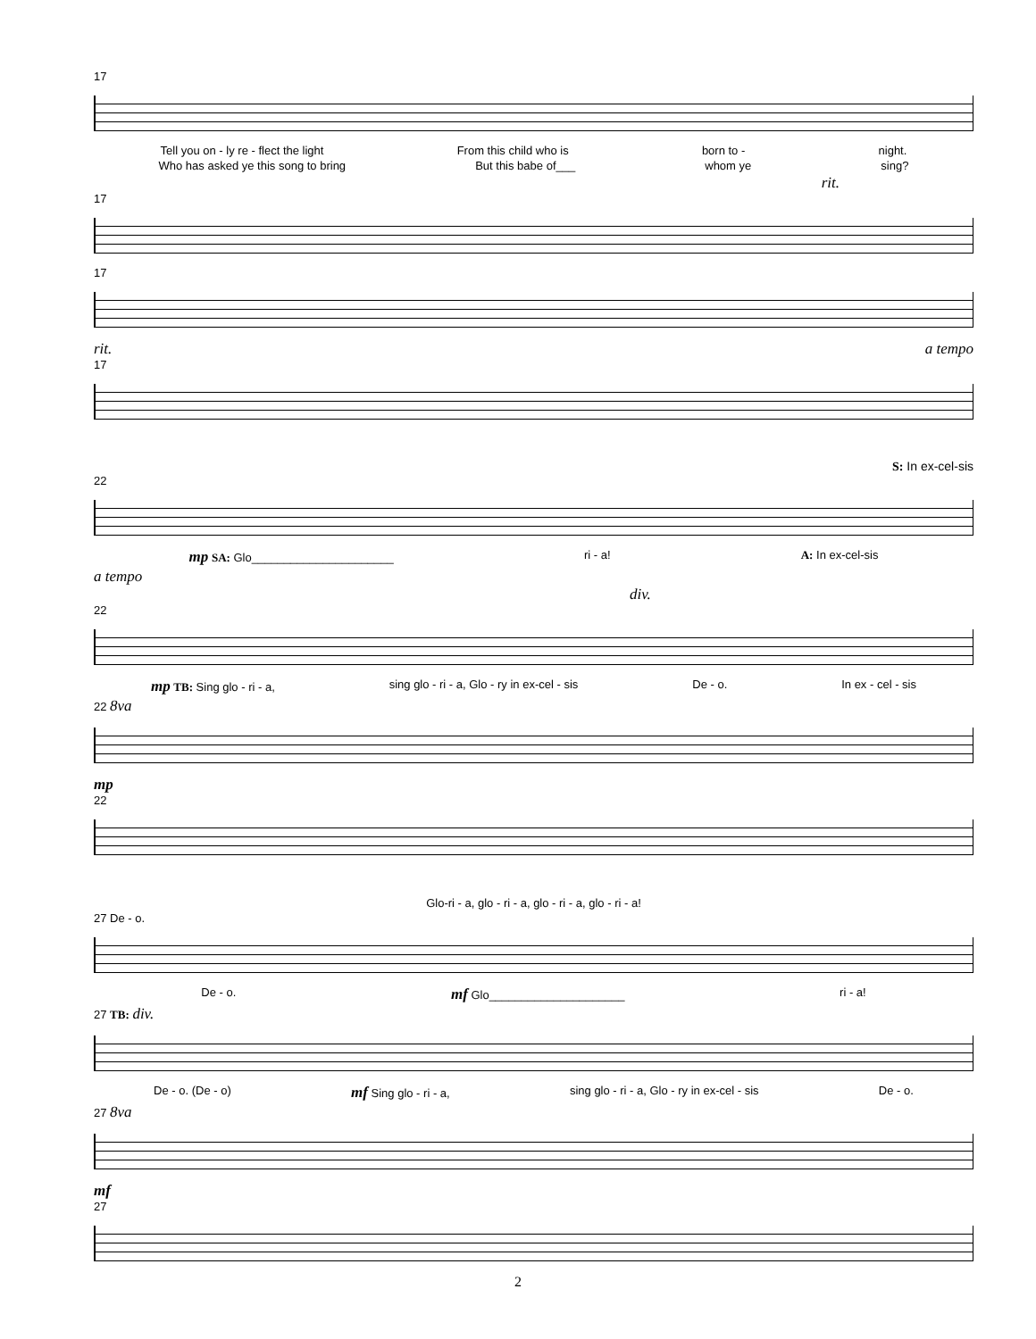17
Tell you on - ly re - flect the light From this child who is born to - night.
Who has asked ye this song to bring But this babe of___ whom ye sing?
rit.
17
17
rit. a tempo
17
S: In ex-cel-sis
22
mp SA: Glo______________________ ri - a! A: In ex-cel-sis
a tempo
div.
22
mp TB: Sing glo - ri - a, sing glo - ri - a, Glo - ry in ex-cel - sis De - o. In ex - cel - sis
22 8va
mp
22
Glo-ri - a, glo - ri - a, glo - ri - a, glo - ri - a!
27 De - o.
De - o. mf Glo_____________________ ri - a!
27 TB: div.
De - o. (De - o) mf Sing glo - ri - a, sing glo - ri - a, Glo - ry in ex-cel - sis De - o.
27 8va
mf
27
2